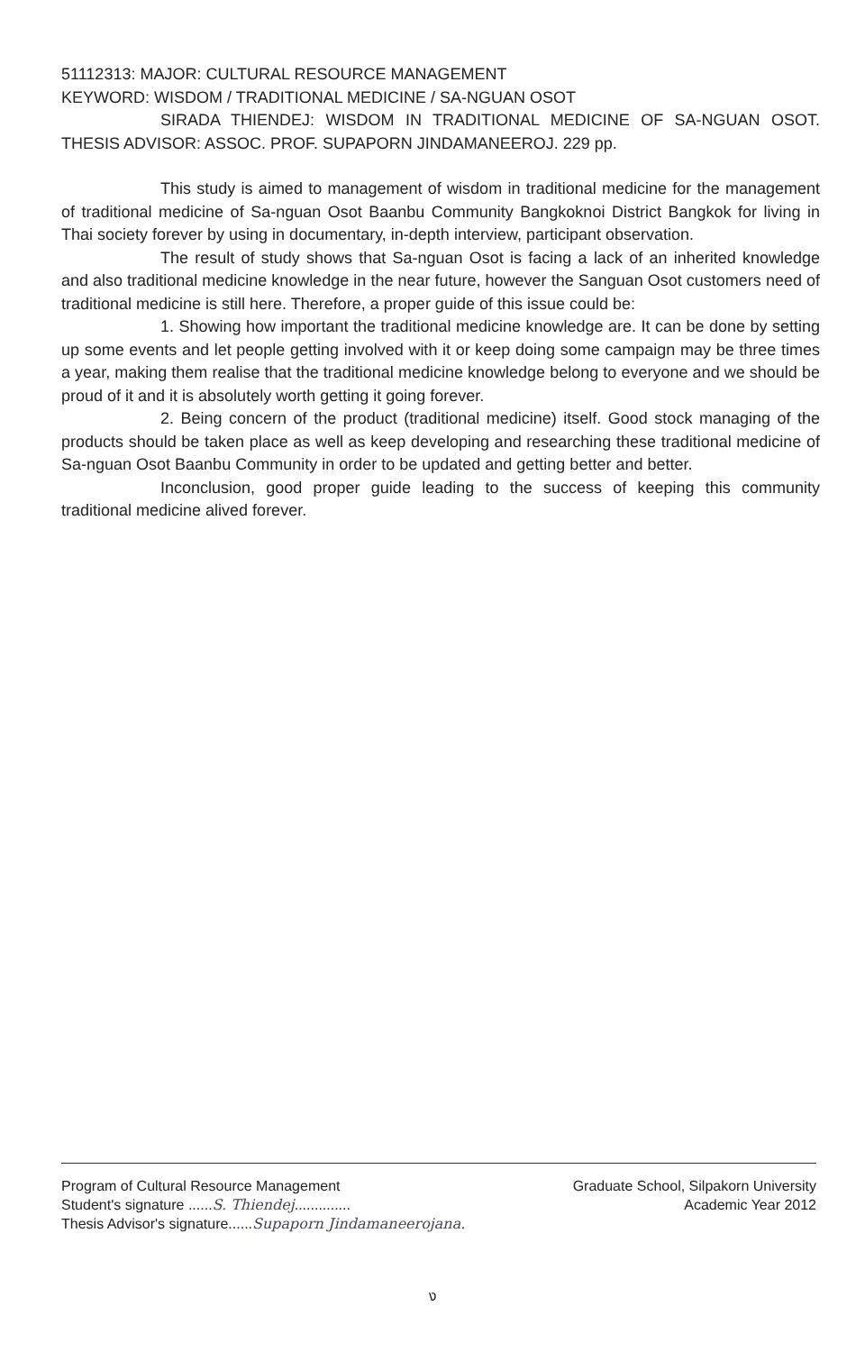51112313: MAJOR: CULTURAL RESOURCE MANAGEMENT
KEYWORD: WISDOM / TRADITIONAL MEDICINE / SA-NGUAN OSOT
SIRADA THIENDEJ: WISDOM IN TRADITIONAL MEDICINE OF SA-NGUAN OSOT. THESIS ADVISOR: ASSOC. PROF. SUPAPORN JINDAMANEEROJ. 229 pp.
This study is aimed to management of wisdom in traditional medicine for the management of traditional medicine of Sa-nguan Osot Baanbu Community Bangkoknoi District Bangkok for living in Thai society forever by using in documentary, in-depth interview, participant observation.
The result of study shows that Sa-nguan Osot is facing a lack of an inherited knowledge and also traditional medicine knowledge in the near future, however the Sanguan Osot customers need of traditional medicine is still here. Therefore, a proper guide of this issue could be:
1. Showing how important the traditional medicine knowledge are. It can be done by setting up some events and let people getting involved with it or keep doing some campaign may be three times a year, making them realise that the traditional medicine knowledge belong to everyone and we should be proud of it and it is absolutely worth getting it going forever.
2. Being concern of the product (traditional medicine) itself. Good stock managing of the products should be taken place as well as keep developing and researching these traditional medicine of Sa-nguan Osot Baanbu Community in order to be updated and getting better and better.
Inconclusion, good proper guide leading to the success of keeping this community traditional medicine alived forever.
Program of Cultural Resource Management Graduate School, Silpakorn University
Student's signature ......S. Thiendej.............. Academic Year 2012
Thesis Advisor's signature......Supaporn Jindamaneerojana.
ง